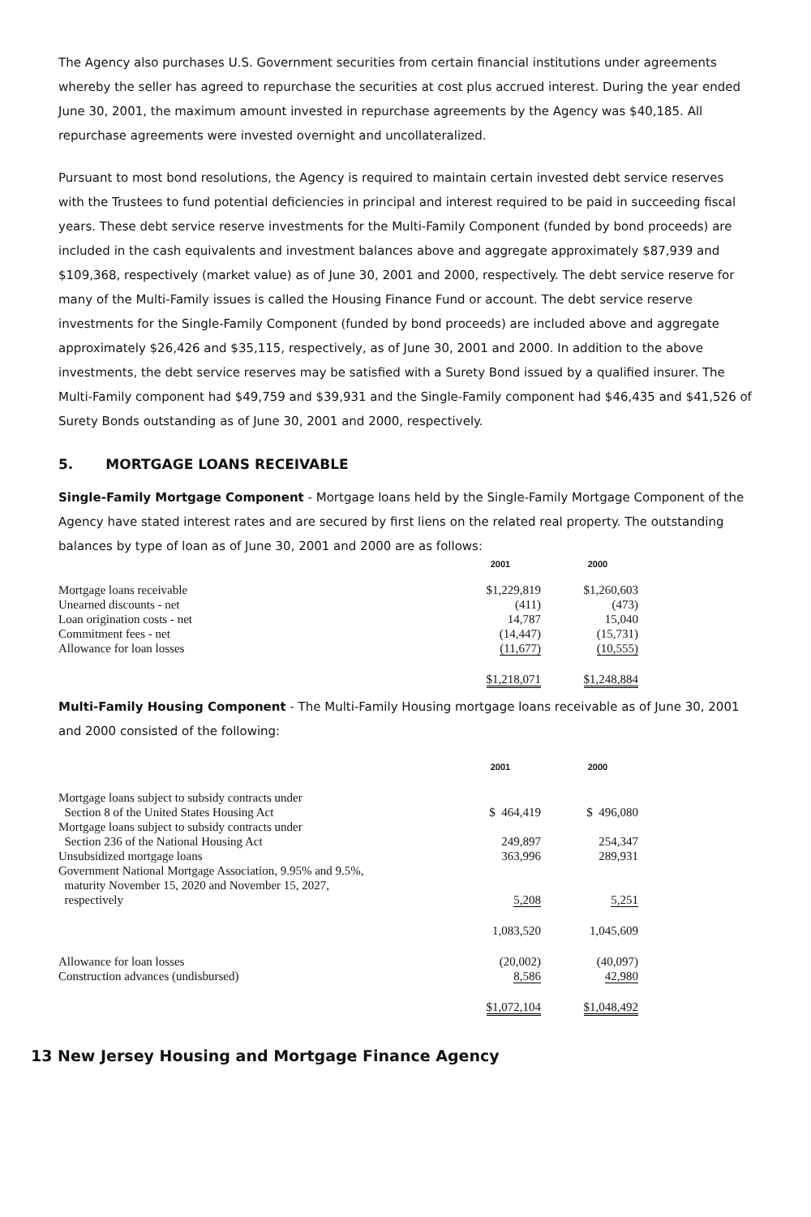The Agency also purchases U.S. Government securities from certain financial institutions under agreements whereby the seller has agreed to repurchase the securities at cost plus accrued interest. During the year ended June 30, 2001, the maximum amount invested in repurchase agreements by the Agency was $40,185. All repurchase agreements were invested overnight and uncollateralized.
Pursuant to most bond resolutions, the Agency is required to maintain certain invested debt service reserves with the Trustees to fund potential deficiencies in principal and interest required to be paid in succeeding fiscal years. These debt service reserve investments for the Multi-Family Component (funded by bond proceeds) are included in the cash equivalents and investment balances above and aggregate approximately $87,939 and $109,368, respectively (market value) as of June 30, 2001 and 2000, respectively. The debt service reserve for many of the Multi-Family issues is called the Housing Finance Fund or account. The debt service reserve investments for the Single-Family Component (funded by bond proceeds) are included above and aggregate approximately $26,426 and $35,115, respectively, as of June 30, 2001 and 2000. In addition to the above investments, the debt service reserves may be satisfied with a Surety Bond issued by a qualified insurer. The Multi-Family component had $49,759 and $39,931 and the Single-Family component had $46,435 and $41,526 of Surety Bonds outstanding as of June 30, 2001 and 2000, respectively.
5. MORTGAGE LOANS RECEIVABLE
Single-Family Mortgage Component - Mortgage loans held by the Single-Family Mortgage Component of the Agency have stated interest rates and are secured by first liens on the related real property. The outstanding balances by type of loan as of June 30, 2001 and 2000 are as follows:
| | 2001 | 2000 |
| Mortgage loans receivable | $1,229,819 | $1,260,603 |
| Unearned discounts - net | (411) | (473) |
| Loan origination costs - net | 14,787 | 15,040 |
| Commitment fees - net | (14,447) | (15,731) |
| Allowance for loan losses | (11,677) | (10,555) |
| | $1,218,071 | $1,248,884 |
Multi-Family Housing Component - The Multi-Family Housing mortgage loans receivable as of June 30, 2001 and 2000 consisted of the following:
| | 2001 | 2000 |
| Mortgage loans subject to subsidy contracts under Section 8 of the United States Housing Act | $ 464,419 | $ 496,080 |
| Mortgage loans subject to subsidy contracts under Section 236 of the National Housing Act | 249,897 | 254,347 |
| Unsubsidized mortgage loans | 363,996 | 289,931 |
| Government National Mortgage Association, 9.95% and 9.5%, maturity November 15, 2020 and November 15, 2027, respectively | 5,208 | 5,251 |
| | 1,083,520 | 1,045,609 |
| Allowance for loan losses | (20,002) | (40,097) |
| Construction advances (undisbursed) | 8,586 | 42,980 |
| | $1,072,104 | $1,048,492 |
13 New Jersey Housing and Mortgage Finance Agency